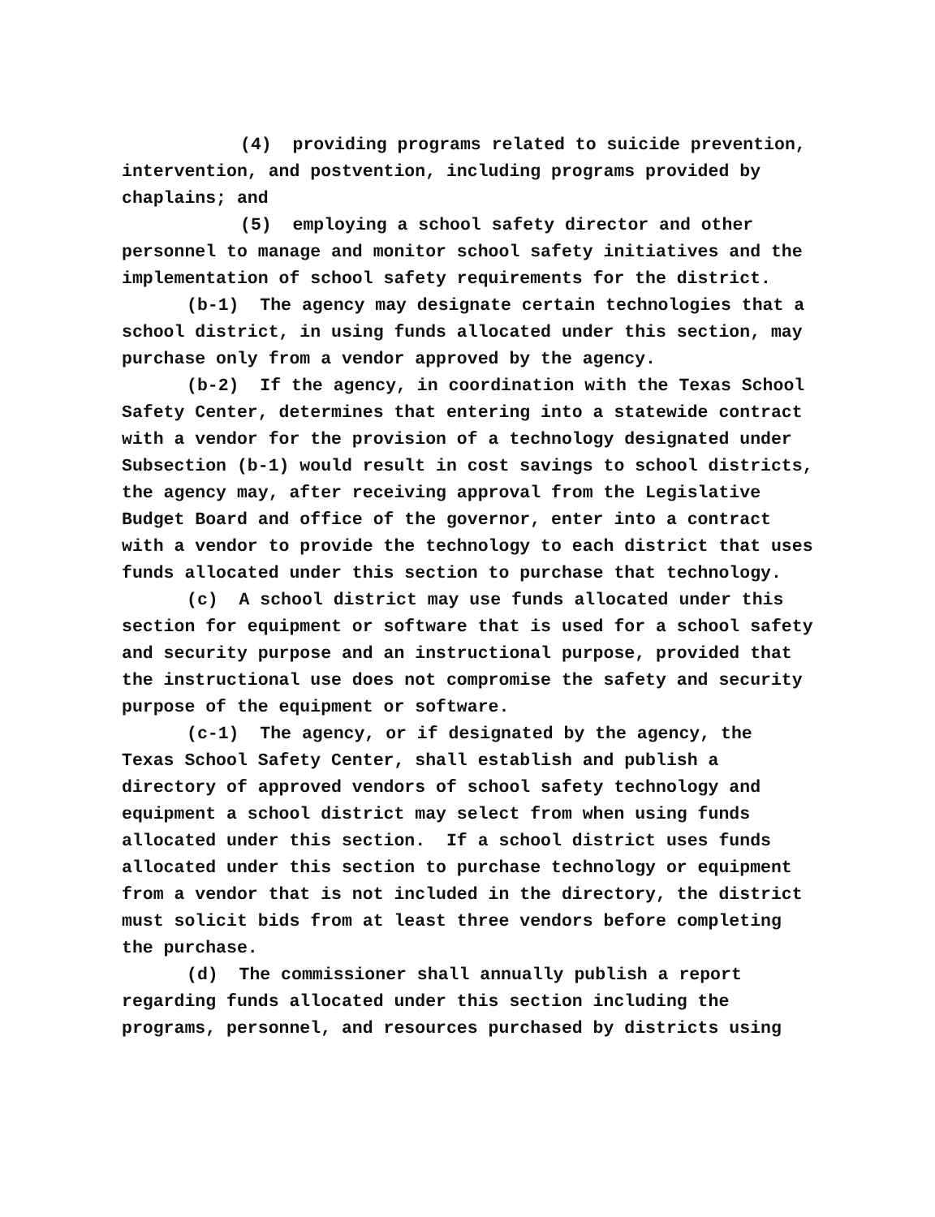(4) providing programs related to suicide prevention, intervention, and postvention, including programs provided by chaplains; and
(5) employing a school safety director and other personnel to manage and monitor school safety initiatives and the implementation of school safety requirements for the district.
(b-1) The agency may designate certain technologies that a school district, in using funds allocated under this section, may purchase only from a vendor approved by the agency.
(b-2) If the agency, in coordination with the Texas School Safety Center, determines that entering into a statewide contract with a vendor for the provision of a technology designated under Subsection (b-1) would result in cost savings to school districts, the agency may, after receiving approval from the Legislative Budget Board and office of the governor, enter into a contract with a vendor to provide the technology to each district that uses funds allocated under this section to purchase that technology.
(c) A school district may use funds allocated under this section for equipment or software that is used for a school safety and security purpose and an instructional purpose, provided that the instructional use does not compromise the safety and security purpose of the equipment or software.
(c-1) The agency, or if designated by the agency, the Texas School Safety Center, shall establish and publish a directory of approved vendors of school safety technology and equipment a school district may select from when using funds allocated under this section. If a school district uses funds allocated under this section to purchase technology or equipment from a vendor that is not included in the directory, the district must solicit bids from at least three vendors before completing the purchase.
(d) The commissioner shall annually publish a report regarding funds allocated under this section including the programs, personnel, and resources purchased by districts using